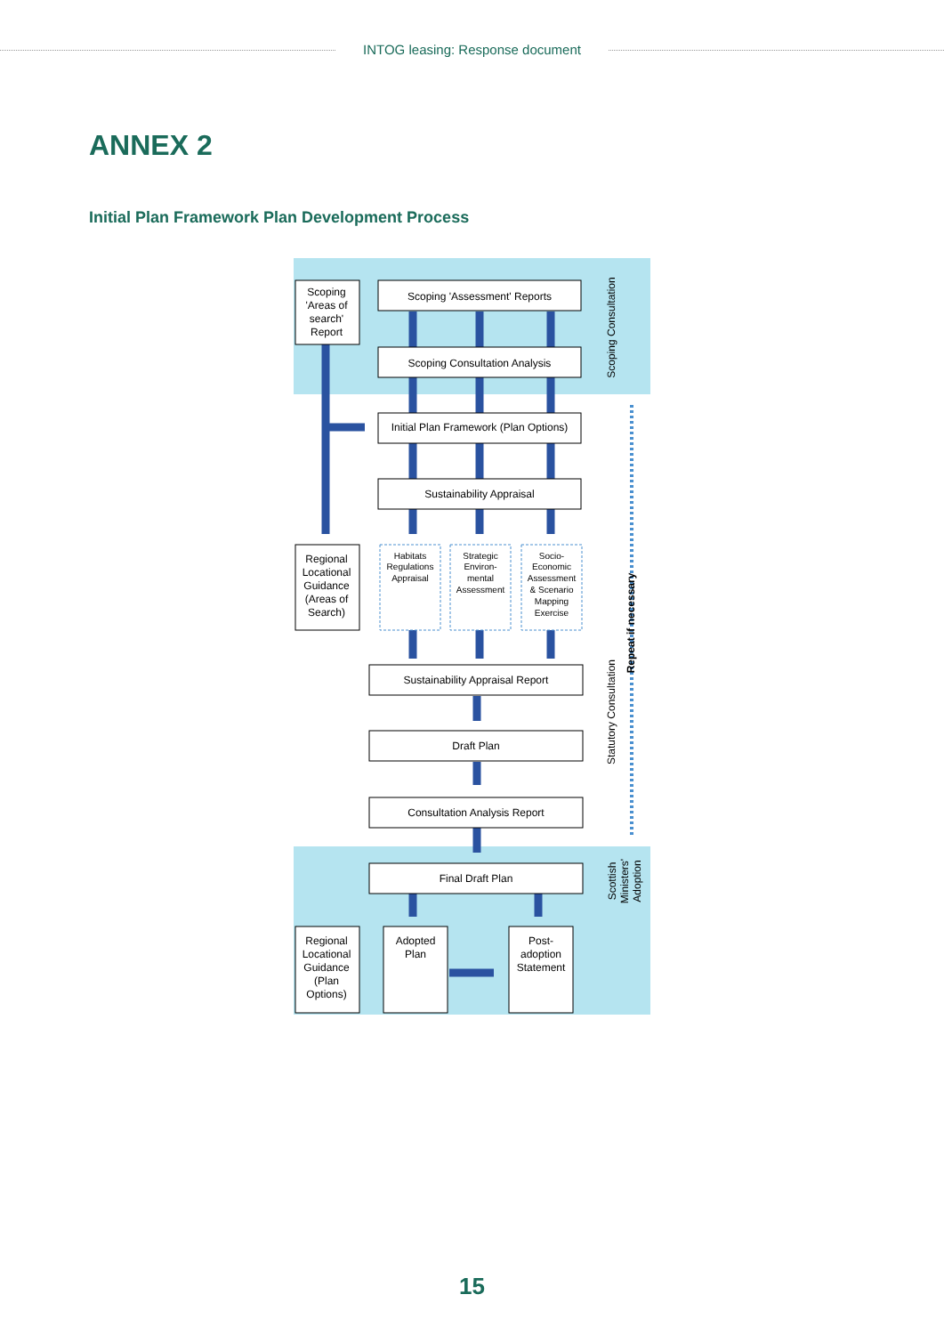INTOG leasing: Response document
ANNEX 2
Initial Plan Framework Plan Development Process
Scoping
'Areas of
search'
Report
Scoping 'Assessment' Reports
Scoping Consultation Analysis
Initial Plan Framework (Plan Options)
Sustainability Appraisal
Regional
Locational
Guidance
(Areas of
Search)
Habitats
Regulations
Appraisal
Strategic
Environ-
mental
Assessment
Socio-
Economic
Assessment
& Scenario
Mapping
Exercise
Sustainability Appraisal Report
Draft Plan
Consultation Analysis Report
Final Draft Plan
Regional
Locational
Guidance
(Plan
Options)
Adopted
Plan
Post-
adoption
Statement
Scoping Consultation
Statutory Consultation
Repeat if necessary
Scottish
Ministers'
Adoption
15